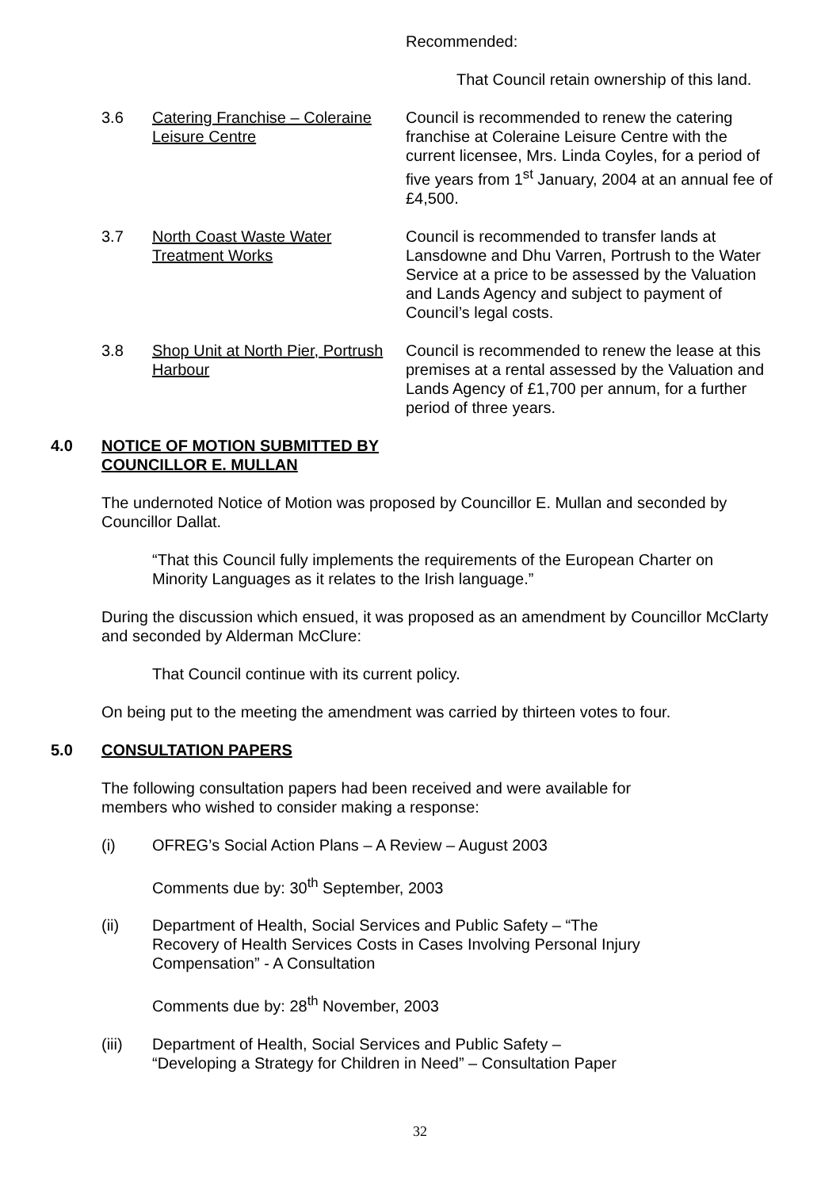Recommended:
That Council retain ownership of this land.
3.6 Catering Franchise – Coleraine Leisure Centre
Council is recommended to renew the catering franchise at Coleraine Leisure Centre with the current licensee, Mrs. Linda Coyles, for a period of five years from 1<sup>st</sup> January, 2004 at an annual fee of £4,500.
3.7 North Coast Waste Water Treatment Works
Council is recommended to transfer lands at Lansdowne and Dhu Varren, Portrush to the Water Service at a price to be assessed by the Valuation and Lands Agency and subject to payment of Council’s legal costs.
3.8 Shop Unit at North Pier, Portrush Harbour
Council is recommended to renew the lease at this premises at a rental assessed by the Valuation and Lands Agency of £1,700 per annum, for a further period of three years.
4.0 NOTICE OF MOTION SUBMITTED BY COUNCILLOR E. MULLAN
The undernoted Notice of Motion was proposed by Councillor E. Mullan and seconded by Councillor Dallat.
“That this Council fully implements the requirements of the European Charter on Minority Languages as it relates to the Irish language.”
During the discussion which ensued, it was proposed as an amendment by Councillor McClarty and seconded by Alderman McClure:
That Council continue with its current policy.
On being put to the meeting the amendment was carried by thirteen votes to four.
5.0 CONSULTATION PAPERS
The following consultation papers had been received and were available for members who wished to consider making a response:
(i) OFREG’s Social Action Plans – A Review – August 2003
Comments due by: 30<sup>th</sup> September, 2003
(ii) Department of Health, Social Services and Public Safety – “The Recovery of Health Services Costs in Cases Involving Personal Injury Compensation” - A Consultation
Comments due by: 28<sup>th</sup> November, 2003
(iii) Department of Health, Social Services and Public Safety – “Developing a Strategy for Children in Need” – Consultation Paper
32